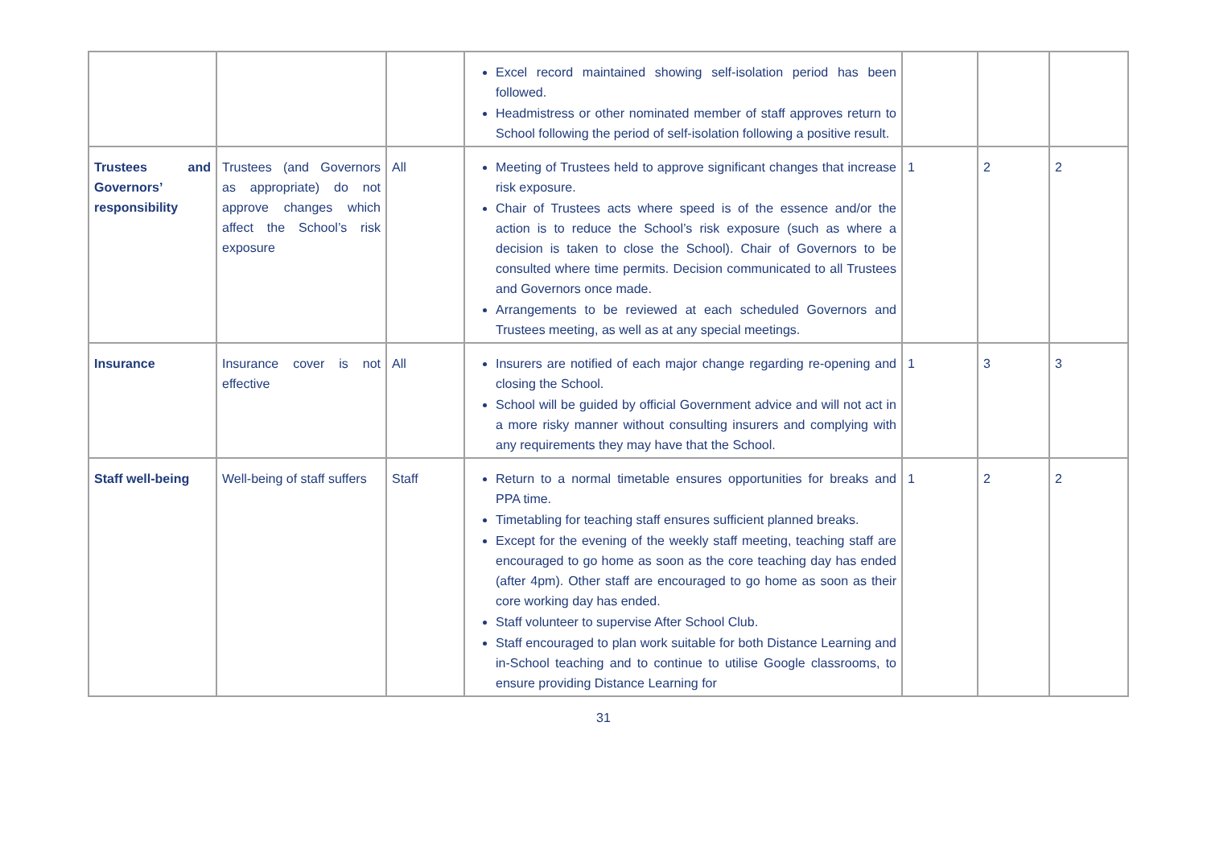| | | | Excel record maintained showing self-isolation period has been followed. Headmistress or other nominated member of staff approves return to School following the period of self-isolation following a positive result. | | | |
| Trustees and Governors’ responsibility | Trustees (and Governors as appropriate) do not approve changes which affect the School’s risk exposure | All | Meeting of Trustees held to approve significant changes that increase risk exposure. Chair of Trustees acts where speed is of the essence and/or the action is to reduce the School’s risk exposure (such as where a decision is taken to close the School). Chair of Governors to be consulted where time permits. Decision communicated to all Trustees and Governors once made. Arrangements to be reviewed at each scheduled Governors and Trustees meeting, as well as at any special meetings. | 1 | 2 | 2 |
| Insurance | Insurance cover is not effective | All | Insurers are notified of each major change regarding re-opening and closing the School. School will be guided by official Government advice and will not act in a more risky manner without consulting insurers and complying with any requirements they may have that the School. | 1 | 3 | 3 |
| Staff well-being | Well-being of staff suffers | Staff | Return to a normal timetable ensures opportunities for breaks and PPA time. Timetabling for teaching staff ensures sufficient planned breaks. Except for the evening of the weekly staff meeting, teaching staff are encouraged to go home as soon as the core teaching day has ended (after 4pm). Other staff are encouraged to go home as soon as their core working day has ended. Staff volunteer to supervise After School Club. Staff encouraged to plan work suitable for both Distance Learning and in-School teaching and to continue to utilise Google classrooms, to ensure providing Distance Learning for | 1 | 2 | 2 |
31